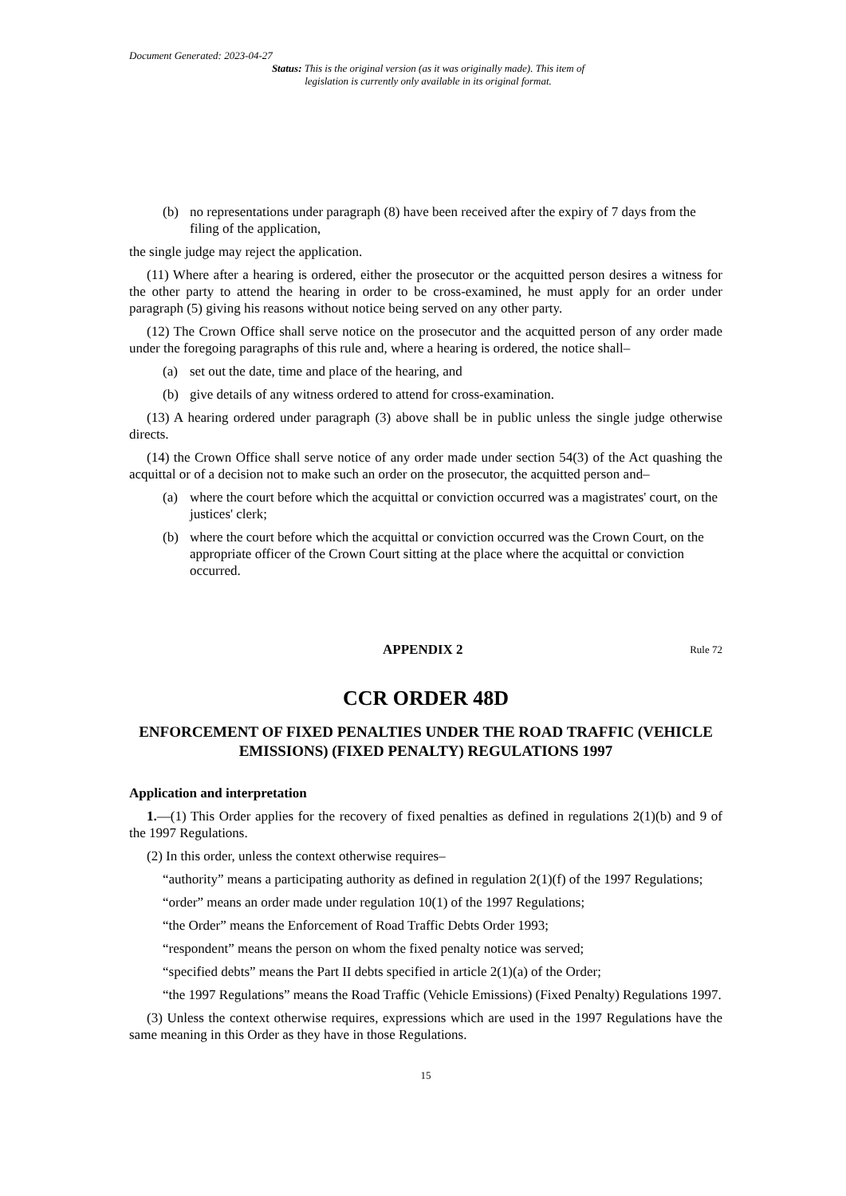Document Generated: 2023-04-27
Status: This is the original version (as it was originally made). This item of legislation is currently only available in its original format.
(b) no representations under paragraph (8) have been received after the expiry of 7 days from the filing of the application,
the single judge may reject the application.
(11) Where after a hearing is ordered, either the prosecutor or the acquitted person desires a witness for the other party to attend the hearing in order to be cross-examined, he must apply for an order under paragraph (5) giving his reasons without notice being served on any other party.
(12) The Crown Office shall serve notice on the prosecutor and the acquitted person of any order made under the foregoing paragraphs of this rule and, where a hearing is ordered, the notice shall–
(a) set out the date, time and place of the hearing, and
(b) give details of any witness ordered to attend for cross-examination.
(13) A hearing ordered under paragraph (3) above shall be in public unless the single judge otherwise directs.
(14) the Crown Office shall serve notice of any order made under section 54(3) of the Act quashing the acquittal or of a decision not to make such an order on the prosecutor, the acquitted person and–
(a) where the court before which the acquittal or conviction occurred was a magistrates' court, on the justices' clerk;
(b) where the court before which the acquittal or conviction occurred was the Crown Court, on the appropriate officer of the Crown Court sitting at the place where the acquittal or conviction occurred.
APPENDIX 2 Rule 72
CCR ORDER 48D
ENFORCEMENT OF FIXED PENALTIES UNDER THE ROAD TRAFFIC (VEHICLE EMISSIONS) (FIXED PENALTY) REGULATIONS 1997
Application and interpretation
1.—(1) This Order applies for the recovery of fixed penalties as defined in regulations 2(1)(b) and 9 of the 1997 Regulations.
(2) In this order, unless the context otherwise requires–
“authority” means a participating authority as defined in regulation 2(1)(f) of the 1997 Regulations;
“order” means an order made under regulation 10(1) of the 1997 Regulations;
“the Order” means the Enforcement of Road Traffic Debts Order 1993;
“respondent” means the person on whom the fixed penalty notice was served;
“specified debts” means the Part II debts specified in article 2(1)(a) of the Order;
“the 1997 Regulations” means the Road Traffic (Vehicle Emissions) (Fixed Penalty) Regulations 1997.
(3) Unless the context otherwise requires, expressions which are used in the 1997 Regulations have the same meaning in this Order as they have in those Regulations.
15